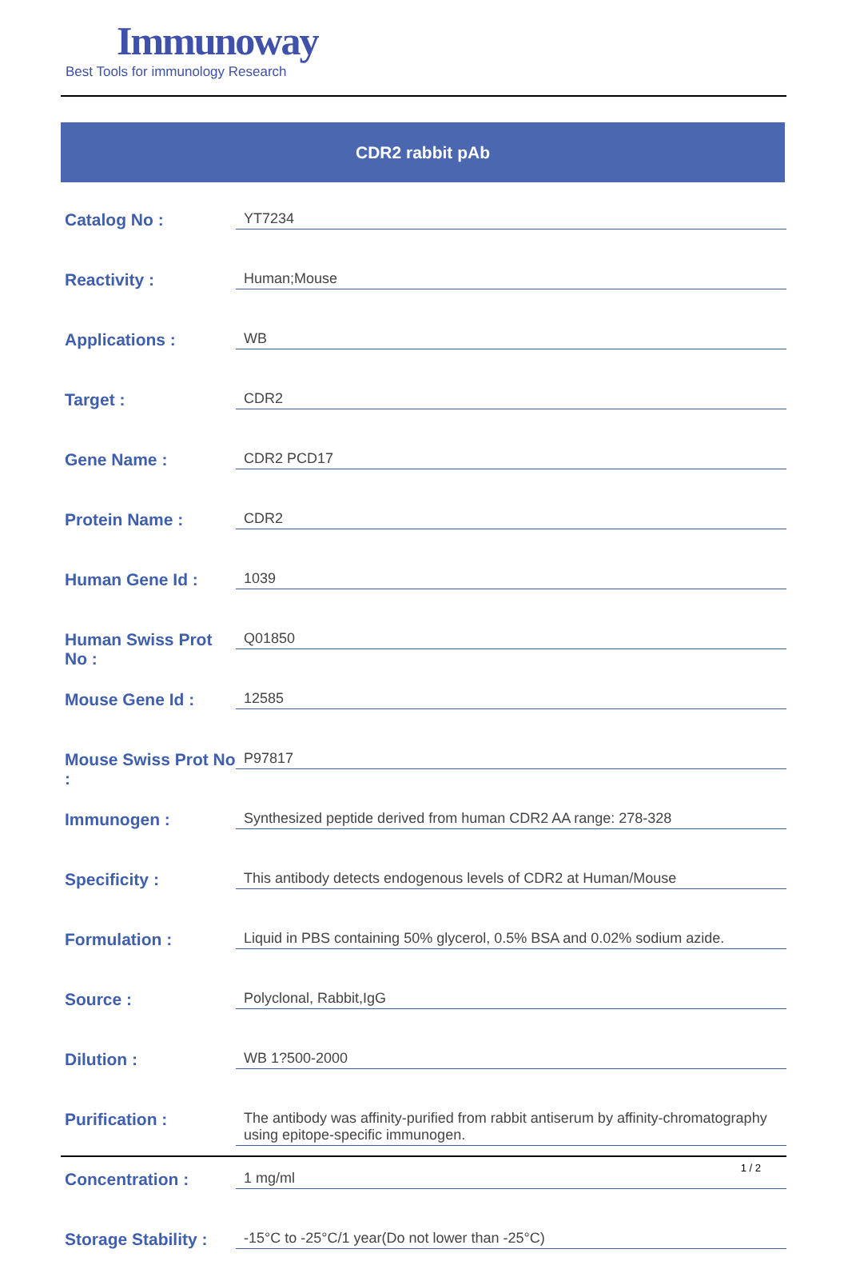Immunoway
Best Tools for immunology Research
CDR2 rabbit pAb
| Catalog No : | YT7234 |
| Reactivity : | Human;Mouse |
| Applications : | WB |
| Target : | CDR2 |
| Gene Name : | CDR2 PCD17 |
| Protein Name : | CDR2 |
| Human Gene Id : | 1039 |
| Human Swiss Prot No : | Q01850 |
| Mouse Gene Id : | 12585 |
| Mouse Swiss Prot No : | P97817 |
| Immunogen : | Synthesized peptide derived from human CDR2 AA range: 278-328 |
| Specificity : | This antibody detects endogenous levels of CDR2 at Human/Mouse |
| Formulation : | Liquid in PBS containing 50% glycerol, 0.5% BSA and 0.02% sodium azide. |
| Source : | Polyclonal, Rabbit,IgG |
| Dilution : | WB 1?500-2000 |
| Purification : | The antibody was affinity-purified from rabbit antiserum by affinity-chromatography using epitope-specific immunogen. |
| Concentration : | 1 mg/ml |
| Storage Stability : | -15°C to -25°C/1 year(Do not lower than -25°C) |
1 / 2